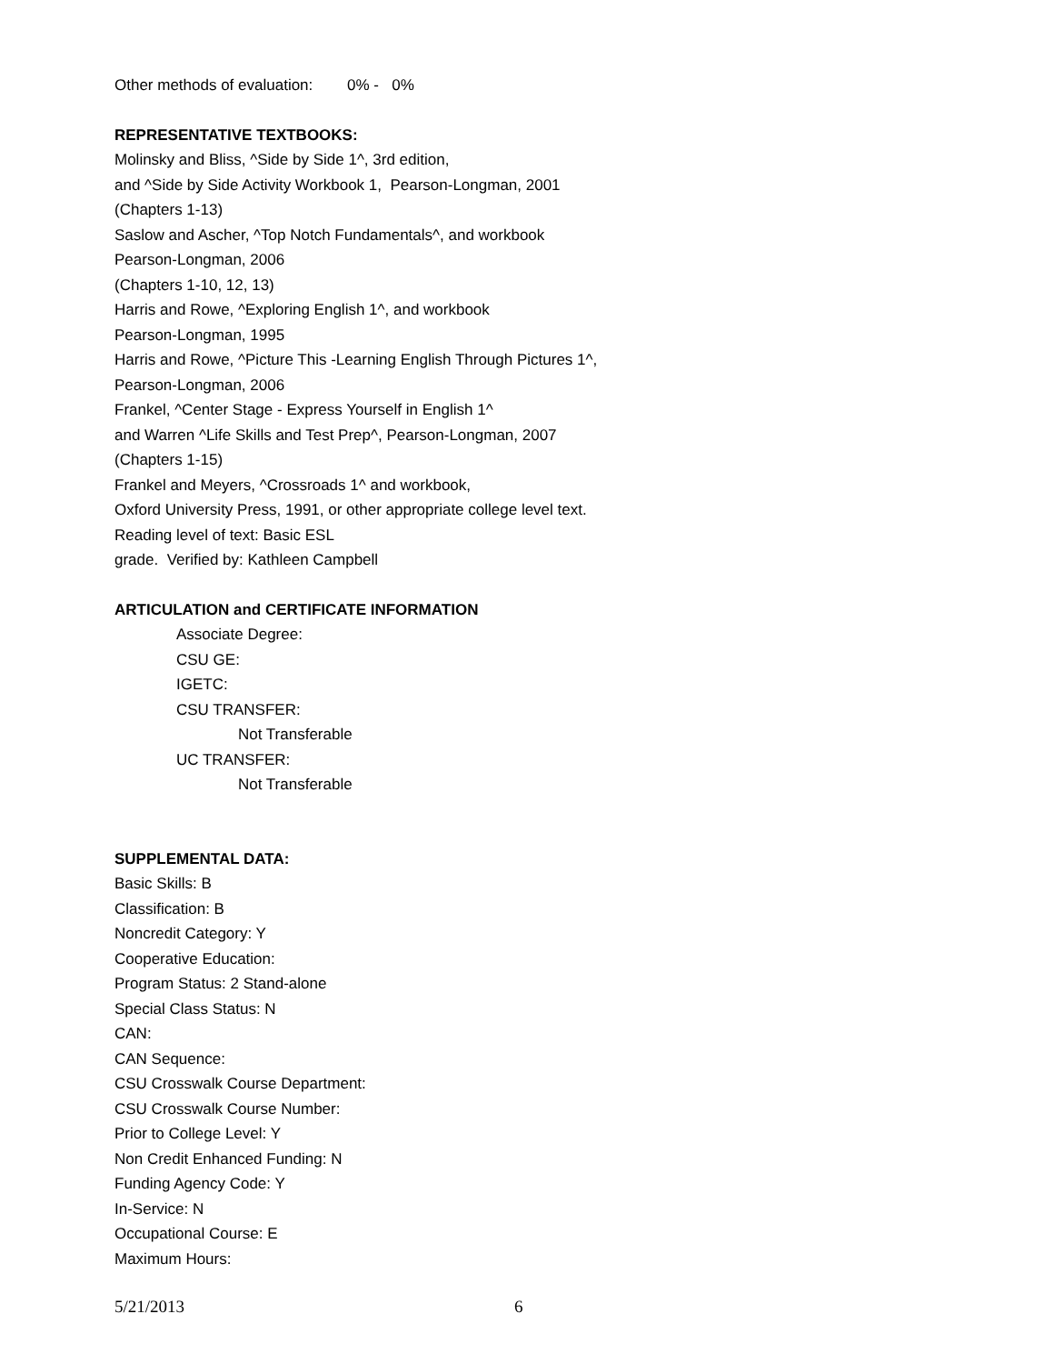Other methods of evaluation: 0% - 0%
REPRESENTATIVE TEXTBOOKS:
Molinsky and Bliss, ^Side by Side 1^, 3rd edition,
and ^Side by Side Activity Workbook 1, Pearson-Longman, 2001
(Chapters 1-13)
Saslow and Ascher, ^Top Notch Fundamentals^, and workbook
Pearson-Longman, 2006
(Chapters 1-10, 12, 13)
Harris and Rowe, ^Exploring English 1^, and workbook
Pearson-Longman, 1995
Harris and Rowe, ^Picture This -Learning English Through Pictures 1^,
Pearson-Longman, 2006
Frankel, ^Center Stage - Express Yourself in English 1^
and Warren ^Life Skills and Test Prep^, Pearson-Longman, 2007
(Chapters 1-15)
Frankel and Meyers, ^Crossroads 1^ and workbook,
Oxford University Press, 1991, or other appropriate college level text.
Reading level of text: Basic ESL
grade. Verified by: Kathleen Campbell
ARTICULATION and CERTIFICATE INFORMATION
Associate Degree:
CSU GE:
IGETC:
CSU TRANSFER:
Not Transferable
UC TRANSFER:
Not Transferable
SUPPLEMENTAL DATA:
Basic Skills: B
Classification: B
Noncredit Category: Y
Cooperative Education:
Program Status: 2 Stand-alone
Special Class Status: N
CAN:
CAN Sequence:
CSU Crosswalk Course Department:
CSU Crosswalk Course Number:
Prior to College Level: Y
Non Credit Enhanced Funding: N
Funding Agency Code: Y
In-Service: N
Occupational Course: E
Maximum Hours:
5/21/2013 6